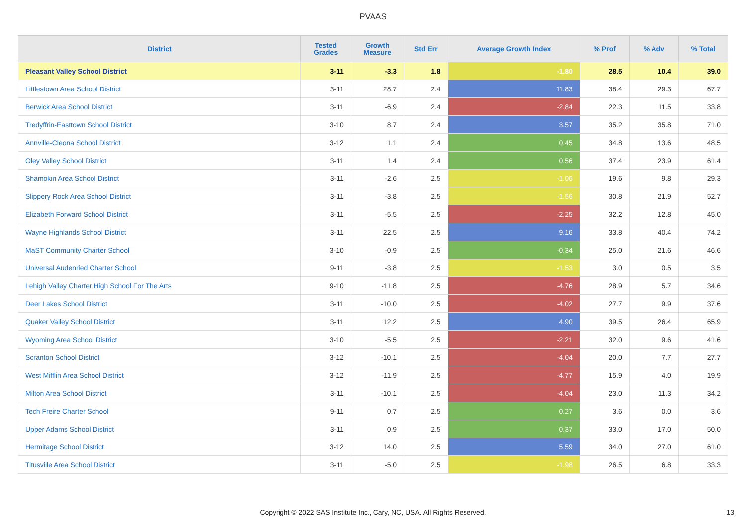PVAAS
| District | Tested Grades | Growth Measure | Std Err | Average Growth Index | % Prof | % Adv | % Total |
| --- | --- | --- | --- | --- | --- | --- | --- |
| Pleasant Valley School District | 3-11 | -3.3 | 1.8 | -1.80 | 28.5 | 10.4 | 39.0 |
| Littlestown Area School District | 3-11 | 28.7 | 2.4 | 11.83 | 38.4 | 29.3 | 67.7 |
| Berwick Area School District | 3-11 | -6.9 | 2.4 | -2.84 | 22.3 | 11.5 | 33.8 |
| Tredyffrin-Easttown School District | 3-10 | 8.7 | 2.4 | 3.57 | 35.2 | 35.8 | 71.0 |
| Annville-Cleona School District | 3-12 | 1.1 | 2.4 | 0.45 | 34.8 | 13.6 | 48.5 |
| Oley Valley School District | 3-11 | 1.4 | 2.4 | 0.56 | 37.4 | 23.9 | 61.4 |
| Shamokin Area School District | 3-11 | -2.6 | 2.5 | -1.06 | 19.6 | 9.8 | 29.3 |
| Slippery Rock Area School District | 3-11 | -3.8 | 2.5 | -1.56 | 30.8 | 21.9 | 52.7 |
| Elizabeth Forward School District | 3-11 | -5.5 | 2.5 | -2.25 | 32.2 | 12.8 | 45.0 |
| Wayne Highlands School District | 3-11 | 22.5 | 2.5 | 9.16 | 33.8 | 40.4 | 74.2 |
| MaST Community Charter School | 3-10 | -0.9 | 2.5 | -0.34 | 25.0 | 21.6 | 46.6 |
| Universal Audenried Charter School | 9-11 | -3.8 | 2.5 | -1.53 | 3.0 | 0.5 | 3.5 |
| Lehigh Valley Charter High School For The Arts | 9-10 | -11.8 | 2.5 | -4.76 | 28.9 | 5.7 | 34.6 |
| Deer Lakes School District | 3-11 | -10.0 | 2.5 | -4.02 | 27.7 | 9.9 | 37.6 |
| Quaker Valley School District | 3-11 | 12.2 | 2.5 | 4.90 | 39.5 | 26.4 | 65.9 |
| Wyoming Area School District | 3-10 | -5.5 | 2.5 | -2.21 | 32.0 | 9.6 | 41.6 |
| Scranton School District | 3-12 | -10.1 | 2.5 | -4.04 | 20.0 | 7.7 | 27.7 |
| West Mifflin Area School District | 3-12 | -11.9 | 2.5 | -4.77 | 15.9 | 4.0 | 19.9 |
| Milton Area School District | 3-11 | -10.1 | 2.5 | -4.04 | 23.0 | 11.3 | 34.2 |
| Tech Freire Charter School | 9-11 | 0.7 | 2.5 | 0.27 | 3.6 | 0.0 | 3.6 |
| Upper Adams School District | 3-11 | 0.9 | 2.5 | 0.37 | 33.0 | 17.0 | 50.0 |
| Hermitage School District | 3-12 | 14.0 | 2.5 | 5.59 | 34.0 | 27.0 | 61.0 |
| Titusville Area School District | 3-11 | -5.0 | 2.5 | -1.98 | 26.5 | 6.8 | 33.3 |
Copyright © 2022 SAS Institute Inc., Cary, NC, USA. All Rights Reserved.
13